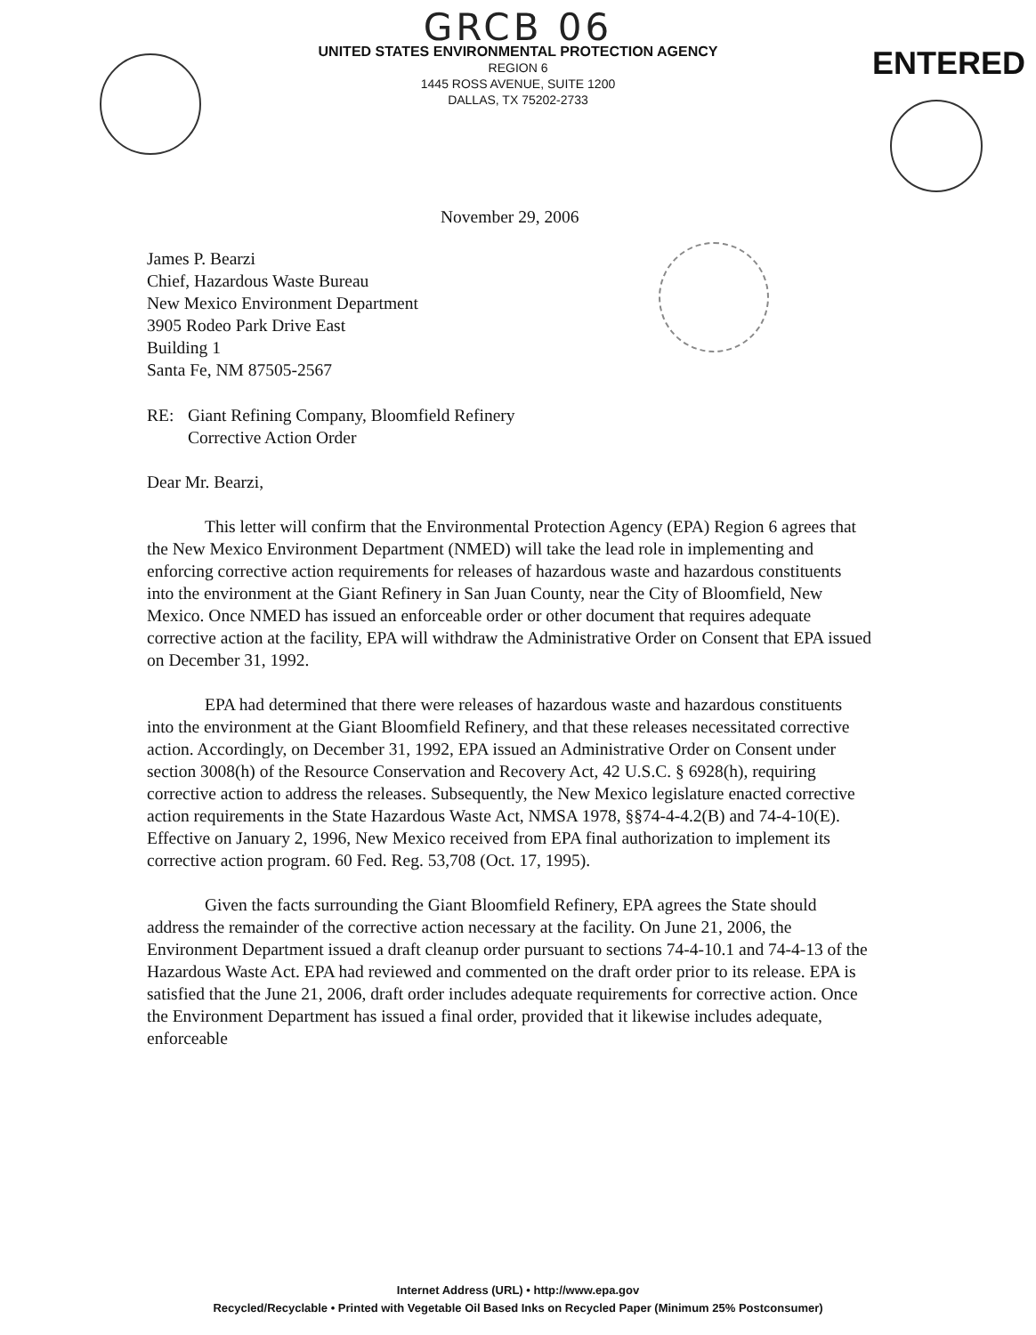ENTERED
GRCB 06
UNITED STATES ENVIRONMENTAL PROTECTION AGENCY
REGION 6
1445 ROSS AVENUE, SUITE 1200
DALLAS, TX 75202-2733
November 29, 2006
James P. Bearzi
Chief, Hazardous Waste Bureau
New Mexico Environment Department
3905 Rodeo Park Drive East
Building 1
Santa Fe, NM 87505-2567
RE: Giant Refining Company, Bloomfield Refinery
Corrective Action Order
Dear Mr. Bearzi,
This letter will confirm that the Environmental Protection Agency (EPA) Region 6 agrees that the New Mexico Environment Department (NMED) will take the lead role in implementing and enforcing corrective action requirements for releases of hazardous waste and hazardous constituents into the environment at the Giant Refinery in San Juan County, near the City of Bloomfield, New Mexico. Once NMED has issued an enforceable order or other document that requires adequate corrective action at the facility, EPA will withdraw the Administrative Order on Consent that EPA issued on December 31, 1992.
EPA had determined that there were releases of hazardous waste and hazardous constituents into the environment at the Giant Bloomfield Refinery, and that these releases necessitated corrective action. Accordingly, on December 31, 1992, EPA issued an Administrative Order on Consent under section 3008(h) of the Resource Conservation and Recovery Act, 42 U.S.C. § 6928(h), requiring corrective action to address the releases. Subsequently, the New Mexico legislature enacted corrective action requirements in the State Hazardous Waste Act, NMSA 1978, §§74-4-4.2(B) and 74-4-10(E). Effective on January 2, 1996, New Mexico received from EPA final authorization to implement its corrective action program. 60 Fed. Reg. 53,708 (Oct. 17, 1995).
Given the facts surrounding the Giant Bloomfield Refinery, EPA agrees the State should address the remainder of the corrective action necessary at the facility. On June 21, 2006, the Environment Department issued a draft cleanup order pursuant to sections 74-4-10.1 and 74-4-13 of the Hazardous Waste Act. EPA had reviewed and commented on the draft order prior to its release. EPA is satisfied that the June 21, 2006, draft order includes adequate requirements for corrective action. Once the Environment Department has issued a final order, provided that it likewise includes adequate, enforceable
Internet Address (URL) • http://www.epa.gov
Recycled/Recyclable • Printed with Vegetable Oil Based Inks on Recycled Paper (Minimum 25% Postconsumer)